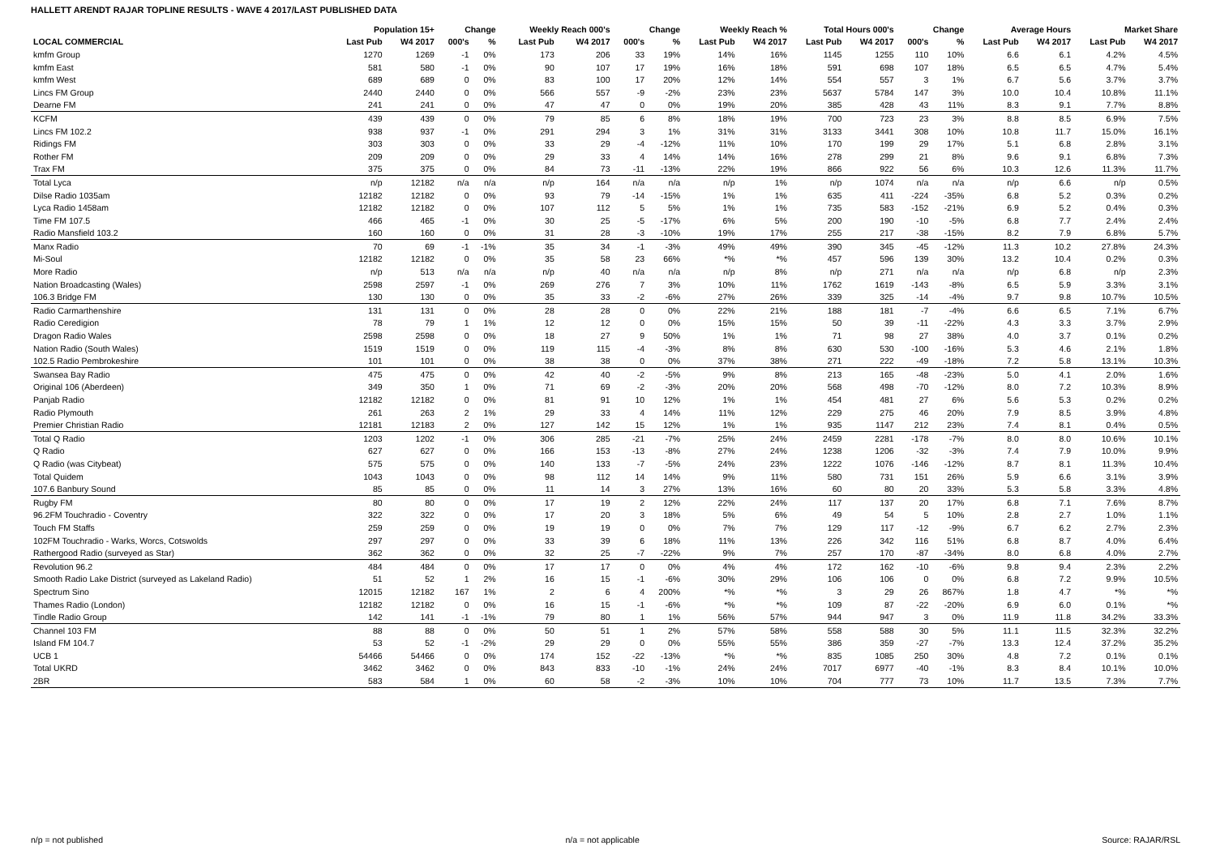HALLETT ARENDT RAJAR TOPLINE RESULTS - WAVE 4 2017/LAST PUBLISHED DATA
| | Population 15+ | | Change | | Weekly Reach 000's | | Change | | Weekly Reach % | | Total Hours 000's | | Change | | Average Hours | | Market Share | |
| --- | --- | --- | --- | --- | --- | --- | --- | --- | --- | --- | --- | --- | --- | --- | --- | --- | --- | --- |
| LOCAL COMMERCIAL | Last Pub | W4 2017 | 000's | % | Last Pub | W4 2017 | 000's | % | Last Pub | W4 2017 | Last Pub | W4 2017 | 000's | % | Last Pub | W4 2017 | Last Pub | W4 2017 |
| kmfm Group | 1270 | 1269 | -1 | 0% | 173 | 206 | 33 | 19% | 14% | 16% | 1145 | 1255 | 110 | 10% | 6.6 | 6.1 | 4.2% | 4.5% |
| kmfm East | 581 | 580 | -1 | 0% | 90 | 107 | 17 | 19% | 16% | 18% | 591 | 698 | 107 | 18% | 6.5 | 6.5 | 4.7% | 5.4% |
| kmfm West | 689 | 689 | 0 | 0% | 83 | 100 | 17 | 20% | 12% | 14% | 554 | 557 | 3 | 1% | 6.7 | 5.6 | 3.7% | 3.7% |
| Lincs FM Group | 2440 | 2440 | 0 | 0% | 566 | 557 | -9 | -2% | 23% | 23% | 5637 | 5784 | 147 | 3% | 10.0 | 10.4 | 10.8% | 11.1% |
| Dearne FM | 241 | 241 | 0 | 0% | 47 | 47 | 0 | 0% | 19% | 20% | 385 | 428 | 43 | 11% | 8.3 | 9.1 | 7.7% | 8.8% |
| KCFM | 439 | 439 | 0 | 0% | 79 | 85 | 6 | 8% | 18% | 19% | 700 | 723 | 23 | 3% | 8.8 | 8.5 | 6.9% | 7.5% |
| Lincs FM 102.2 | 938 | 937 | -1 | 0% | 291 | 294 | 3 | 1% | 31% | 31% | 3133 | 3441 | 308 | 10% | 10.8 | 11.7 | 15.0% | 16.1% |
| Ridings FM | 303 | 303 | 0 | 0% | 33 | 29 | -4 | -12% | 11% | 10% | 170 | 199 | 29 | 17% | 5.1 | 6.8 | 2.8% | 3.1% |
| Rother FM | 209 | 209 | 0 | 0% | 29 | 33 | 4 | 14% | 14% | 16% | 278 | 299 | 21 | 8% | 9.6 | 9.1 | 6.8% | 7.3% |
| Trax FM | 375 | 375 | 0 | 0% | 84 | 73 | -11 | -13% | 22% | 19% | 866 | 922 | 56 | 6% | 10.3 | 12.6 | 11.3% | 11.7% |
| Total Lyca | n/p | 12182 | n/a | n/a | n/p | 164 | n/a | n/a | n/p | 1% | n/p | 1074 | n/a | n/a | n/p | 6.6 | n/p | 0.5% |
| Dilse Radio 1035am | 12182 | 12182 | 0 | 0% | 93 | 79 | -14 | -15% | 1% | 1% | 635 | 411 | -224 | -35% | 6.8 | 5.2 | 0.3% | 0.2% |
| Lyca Radio 1458am | 12182 | 12182 | 0 | 0% | 107 | 112 | 5 | 5% | 1% | 1% | 735 | 583 | -152 | -21% | 6.9 | 5.2 | 0.4% | 0.3% |
| Time FM 107.5 | 466 | 465 | -1 | 0% | 30 | 25 | -5 | -17% | 6% | 5% | 200 | 190 | -10 | -5% | 6.8 | 7.7 | 2.4% | 2.4% |
| Radio Mansfield 103.2 | 160 | 160 | 0 | 0% | 31 | 28 | -3 | -10% | 19% | 17% | 255 | 217 | -38 | -15% | 8.2 | 7.9 | 6.8% | 5.7% |
| Manx Radio | 70 | 69 | -1 | -1% | 35 | 34 | -1 | -3% | 49% | 49% | 390 | 345 | -45 | -12% | 11.3 | 10.2 | 27.8% | 24.3% |
| Mi-Soul | 12182 | 12182 | 0 | 0% | 35 | 58 | 23 | 66% | *% | *% | 457 | 596 | 139 | 30% | 13.2 | 10.4 | 0.2% | 0.3% |
| More Radio | n/p | 513 | n/a | n/a | n/p | 40 | n/a | n/a | n/p | 8% | n/p | 271 | n/a | n/a | n/p | 6.8 | n/p | 2.3% |
| Nation Broadcasting (Wales) | 2598 | 2597 | -1 | 0% | 269 | 276 | 7 | 3% | 10% | 11% | 1762 | 1619 | -143 | -8% | 6.5 | 5.9 | 3.3% | 3.1% |
| 106.3 Bridge FM | 130 | 130 | 0 | 0% | 35 | 33 | -2 | -6% | 27% | 26% | 339 | 325 | -14 | -4% | 9.7 | 9.8 | 10.7% | 10.5% |
| Radio Carmarthenshire | 131 | 131 | 0 | 0% | 28 | 28 | 0 | 0% | 22% | 21% | 188 | 181 | -7 | -4% | 6.6 | 6.5 | 7.1% | 6.7% |
| Radio Ceredigion | 78 | 79 | 1 | 1% | 12 | 12 | 0 | 0% | 15% | 15% | 50 | 39 | -11 | -22% | 4.3 | 3.3 | 3.7% | 2.9% |
| Dragon Radio Wales | 2598 | 2598 | 0 | 0% | 18 | 27 | 9 | 50% | 1% | 1% | 71 | 98 | 27 | 38% | 4.0 | 3.7 | 0.1% | 0.2% |
| Nation Radio (South Wales) | 1519 | 1519 | 0 | 0% | 119 | 115 | -4 | -3% | 8% | 8% | 630 | 530 | -100 | -16% | 5.3 | 4.6 | 2.1% | 1.8% |
| 102.5 Radio Pembrokeshire | 101 | 101 | 0 | 0% | 38 | 38 | 0 | 0% | 37% | 38% | 271 | 222 | -49 | -18% | 7.2 | 5.8 | 13.1% | 10.3% |
| Swansea Bay Radio | 475 | 475 | 0 | 0% | 42 | 40 | -2 | -5% | 9% | 8% | 213 | 165 | -48 | -23% | 5.0 | 4.1 | 2.0% | 1.6% |
| Original 106 (Aberdeen) | 349 | 350 | 1 | 0% | 71 | 69 | -2 | -3% | 20% | 20% | 568 | 498 | -70 | -12% | 8.0 | 7.2 | 10.3% | 8.9% |
| Panjab Radio | 12182 | 12182 | 0 | 0% | 81 | 91 | 10 | 12% | 1% | 1% | 454 | 481 | 27 | 6% | 5.6 | 5.3 | 0.2% | 0.2% |
| Radio Plymouth | 261 | 263 | 2 | 1% | 29 | 33 | 4 | 14% | 11% | 12% | 229 | 275 | 46 | 20% | 7.9 | 8.5 | 3.9% | 4.8% |
| Premier Christian Radio | 12181 | 12183 | 2 | 0% | 127 | 142 | 15 | 12% | 1% | 1% | 935 | 1147 | 212 | 23% | 7.4 | 8.1 | 0.4% | 0.5% |
| Total Q Radio | 1203 | 1202 | -1 | 0% | 306 | 285 | -21 | -7% | 25% | 24% | 2459 | 2281 | -178 | -7% | 8.0 | 8.0 | 10.6% | 10.1% |
| Q Radio | 627 | 627 | 0 | 0% | 166 | 153 | -13 | -8% | 27% | 24% | 1238 | 1206 | -32 | -3% | 7.4 | 7.9 | 10.0% | 9.9% |
| Q Radio (was Citybeat) | 575 | 575 | 0 | 0% | 140 | 133 | -7 | -5% | 24% | 23% | 1222 | 1076 | -146 | -12% | 8.7 | 8.1 | 11.3% | 10.4% |
| Total Quidem | 1043 | 1043 | 0 | 0% | 98 | 112 | 14 | 14% | 9% | 11% | 580 | 731 | 151 | 26% | 5.9 | 6.6 | 3.1% | 3.9% |
| 107.6 Banbury Sound | 85 | 85 | 0 | 0% | 11 | 14 | 3 | 27% | 13% | 16% | 60 | 80 | 20 | 33% | 5.3 | 5.8 | 3.3% | 4.8% |
| Rugby FM | 80 | 80 | 0 | 0% | 17 | 19 | 2 | 12% | 22% | 24% | 117 | 137 | 20 | 17% | 6.8 | 7.1 | 7.6% | 8.7% |
| 96.2FM Touchradio - Coventry | 322 | 322 | 0 | 0% | 17 | 20 | 3 | 18% | 5% | 6% | 49 | 54 | 5 | 10% | 2.8 | 2.7 | 1.0% | 1.1% |
| Touch FM Staffs | 259 | 259 | 0 | 0% | 19 | 19 | 0 | 0% | 7% | 7% | 129 | 117 | -12 | -9% | 6.7 | 6.2 | 2.7% | 2.3% |
| 102FM Touchradio - Warks, Worcs, Cotswolds | 297 | 297 | 0 | 0% | 33 | 39 | 6 | 18% | 11% | 13% | 226 | 342 | 116 | 51% | 6.8 | 8.7 | 4.0% | 6.4% |
| Rathergood Radio (surveyed as Star) | 362 | 362 | 0 | 0% | 32 | 25 | -7 | -22% | 9% | 7% | 257 | 170 | -87 | -34% | 8.0 | 6.8 | 4.0% | 2.7% |
| Revolution 96.2 | 484 | 484 | 0 | 0% | 17 | 17 | 0 | 0% | 4% | 4% | 172 | 162 | -10 | -6% | 9.8 | 9.4 | 2.3% | 2.2% |
| Smooth Radio Lake District (surveyed as Lakeland Radio) | 51 | 52 | 1 | 2% | 16 | 15 | -1 | -6% | 30% | 29% | 106 | 106 | 0 | 0% | 6.8 | 7.2 | 9.9% | 10.5% |
| Spectrum Sino | 12015 | 12182 | 167 | 1% | 2 | 6 | 4 | 200% | *% | *% | 3 | 29 | 26 | 867% | 1.8 | 4.7 | *% | *% |
| Thames Radio (London) | 12182 | 12182 | 0 | 0% | 16 | 15 | -1 | -6% | *% | *% | 109 | 87 | -22 | -20% | 6.9 | 6.0 | 0.1% | *% |
| Tindle Radio Group | 142 | 141 | -1 | -1% | 79 | 80 | 1 | 1% | 56% | 57% | 944 | 947 | 3 | 0% | 11.9 | 11.8 | 34.2% | 33.3% |
| Channel 103 FM | 88 | 88 | 0 | 0% | 50 | 51 | 1 | 2% | 57% | 58% | 558 | 588 | 30 | 5% | 11.1 | 11.5 | 32.3% | 32.2% |
| Island FM 104.7 | 53 | 52 | -1 | -2% | 29 | 29 | 0 | 0% | 55% | 55% | 386 | 359 | -27 | -7% | 13.3 | 12.4 | 37.2% | 35.2% |
| UCB 1 | 54466 | 54466 | 0 | 0% | 174 | 152 | -22 | -13% | *% | *% | 835 | 1085 | 250 | 30% | 4.8 | 7.2 | 0.1% | 0.1% |
| Total UKRD | 3462 | 3462 | 0 | 0% | 843 | 833 | -10 | -1% | 24% | 24% | 7017 | 6977 | -40 | -1% | 8.3 | 8.4 | 10.1% | 10.0% |
| 2BR | 583 | 584 | 1 | 0% | 60 | 58 | -2 | -3% | 10% | 10% | 704 | 777 | 73 | 10% | 11.7 | 13.5 | 7.3% | 7.7% |
n/p = not published n/a = not applicable Source: RAJAR/RSL